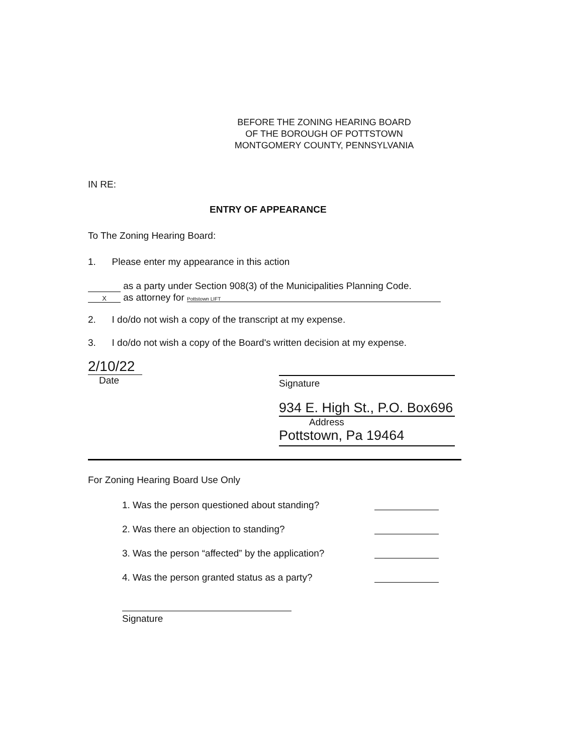BEFORE THE ZONING HEARING BOARD
OF THE BOROUGH OF POTTSTOWN
MONTGOMERY COUNTY, PENNSYLVANIA
IN RE:
ENTRY OF APPEARANCE
To The Zoning Hearing Board:
1. Please enter my appearance in this action
as a party under Section 908(3) of the Municipalities Planning Code.
X as attorney for Pottstown LIFT
2. I do/do not wish a copy of the transcript at my expense.
3. I do/do not wish a copy of the Board's written decision at my expense.
2/10/22
Date
Signature
934 E. High St., P.O. Box696
Address
Pottstown, Pa 19464
For Zoning Hearing Board Use Only
1. Was the person questioned about standing?
2. Was there an objection to standing?
3. Was the person “affected” by the application?
4. Was the person granted status as a party?
Signature